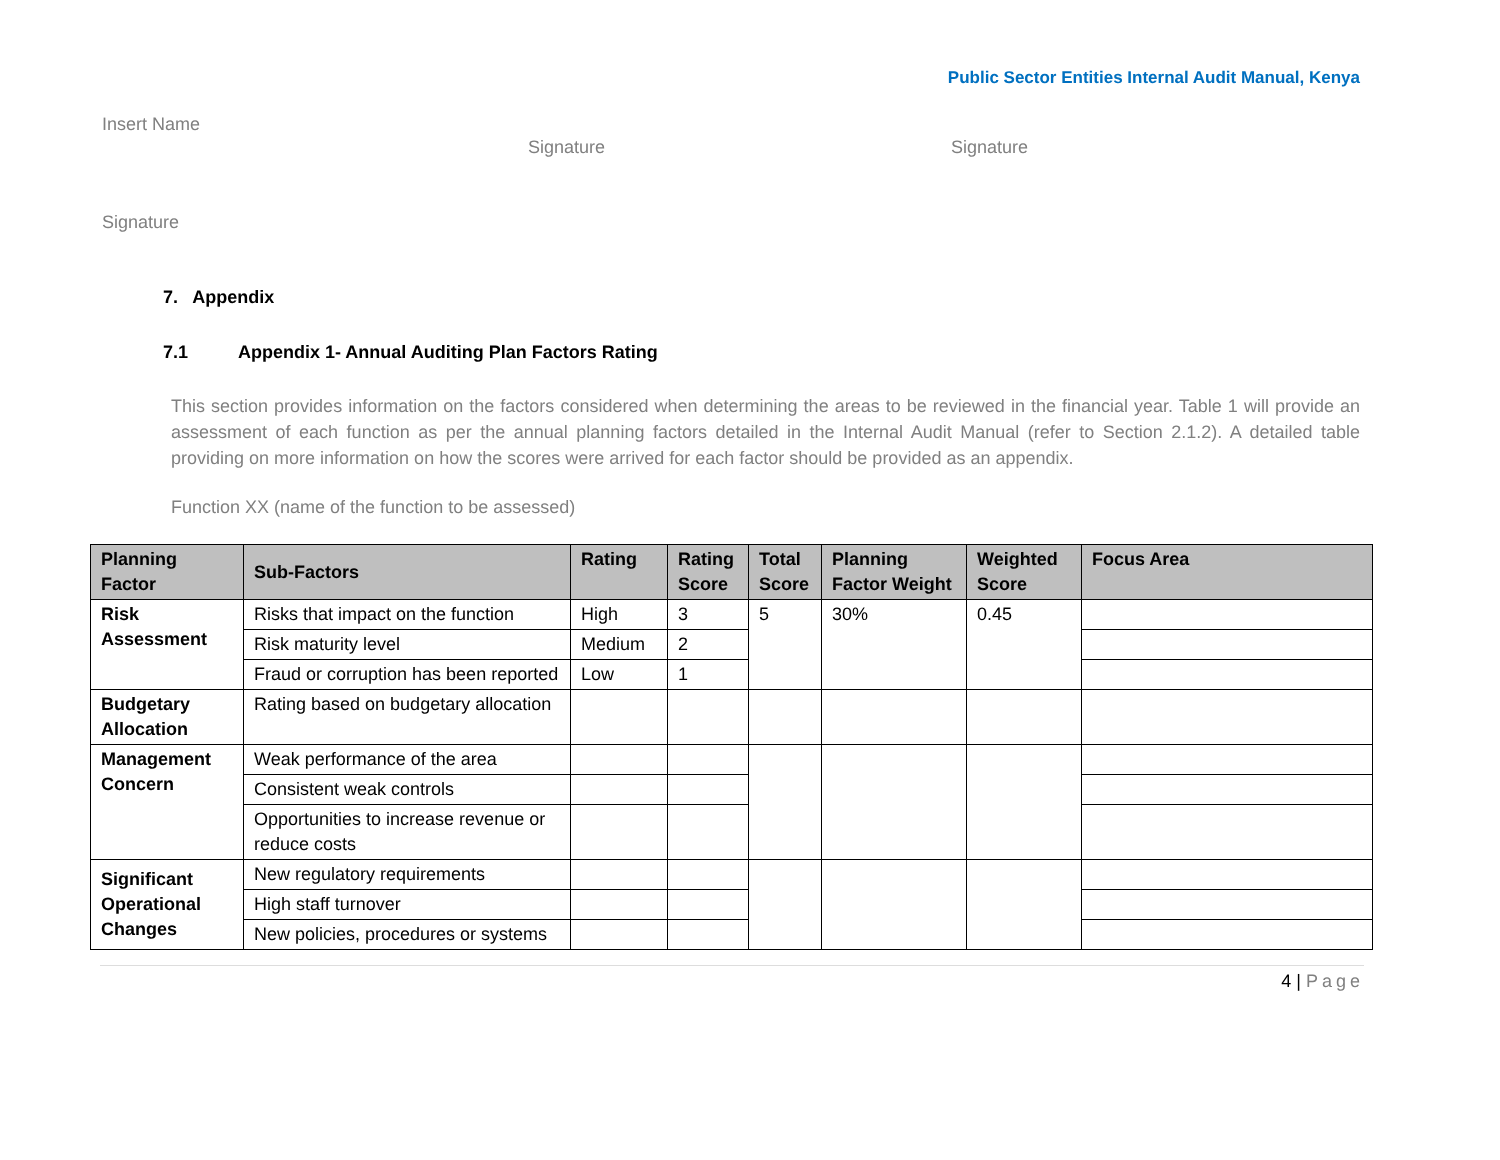Public Sector Entities Internal Audit Manual, Kenya
Insert Name
Signature Signature
Signature
7. Appendix
7.1 Appendix 1- Annual Auditing Plan Factors Rating
This section provides information on the factors considered when determining the areas to be reviewed in the financial year. Table 1 will provide an assessment of each function as per the annual planning factors detailed in the Internal Audit Manual (refer to Section 2.1.2). A detailed table providing on more information on how the scores were arrived for each factor should be provided as an appendix.
Function XX (name of the function to be assessed)
| Planning Factor | Sub-Factors | Rating | Rating Score | Total Score | Planning Factor Weight | Weighted Score | Focus Area |
| --- | --- | --- | --- | --- | --- | --- | --- |
| Risk Assessment | Risks that impact on the function | High | 3 | 5 | 30% | 0.45 | |
| | Risk maturity level | Medium | 2 | | | | |
| | Fraud or corruption has been reported | Low | 1 | | | | |
| Budgetary Allocation | Rating based on budgetary allocation | | | | | | |
| Management Concern | Weak performance of the area | | | | | | |
| | Consistent weak controls | | | | | | |
| | Opportunities to increase revenue or reduce costs | | | | | | |
| Significant Operational Changes | New regulatory requirements | | | | | | |
| | High staff turnover | | | | | | |
| | New policies, procedures or systems | | | | | | |
4 | Page